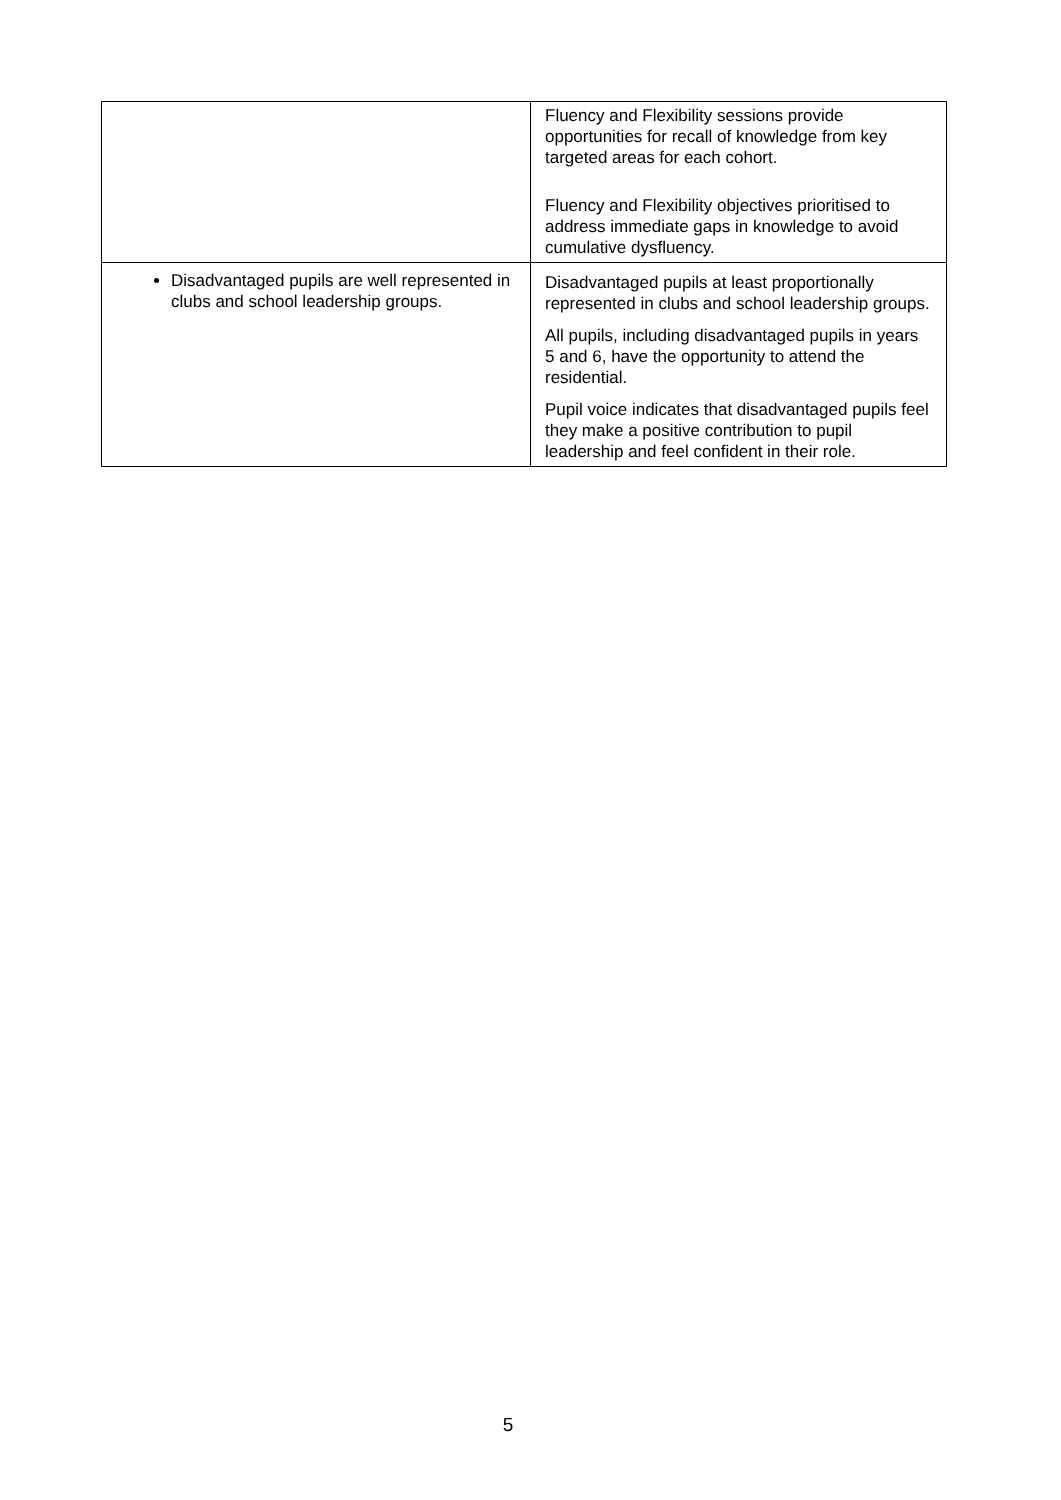| | Fluency and Flexibility sessions provide opportunities for recall of knowledge from key targeted areas for each cohort. Fluency and Flexibility objectives prioritised to address immediate gaps in knowledge to avoid cumulative dysfluency. |
| Disadvantaged pupils are well represented in clubs and school leadership groups. | Disadvantaged pupils at least proportionally represented in clubs and school leadership groups. All pupils, including disadvantaged pupils in years 5 and 6, have the opportunity to attend the residential. Pupil voice indicates that disadvantaged pupils feel they make a positive contribution to pupil leadership and feel confident in their role. |
5